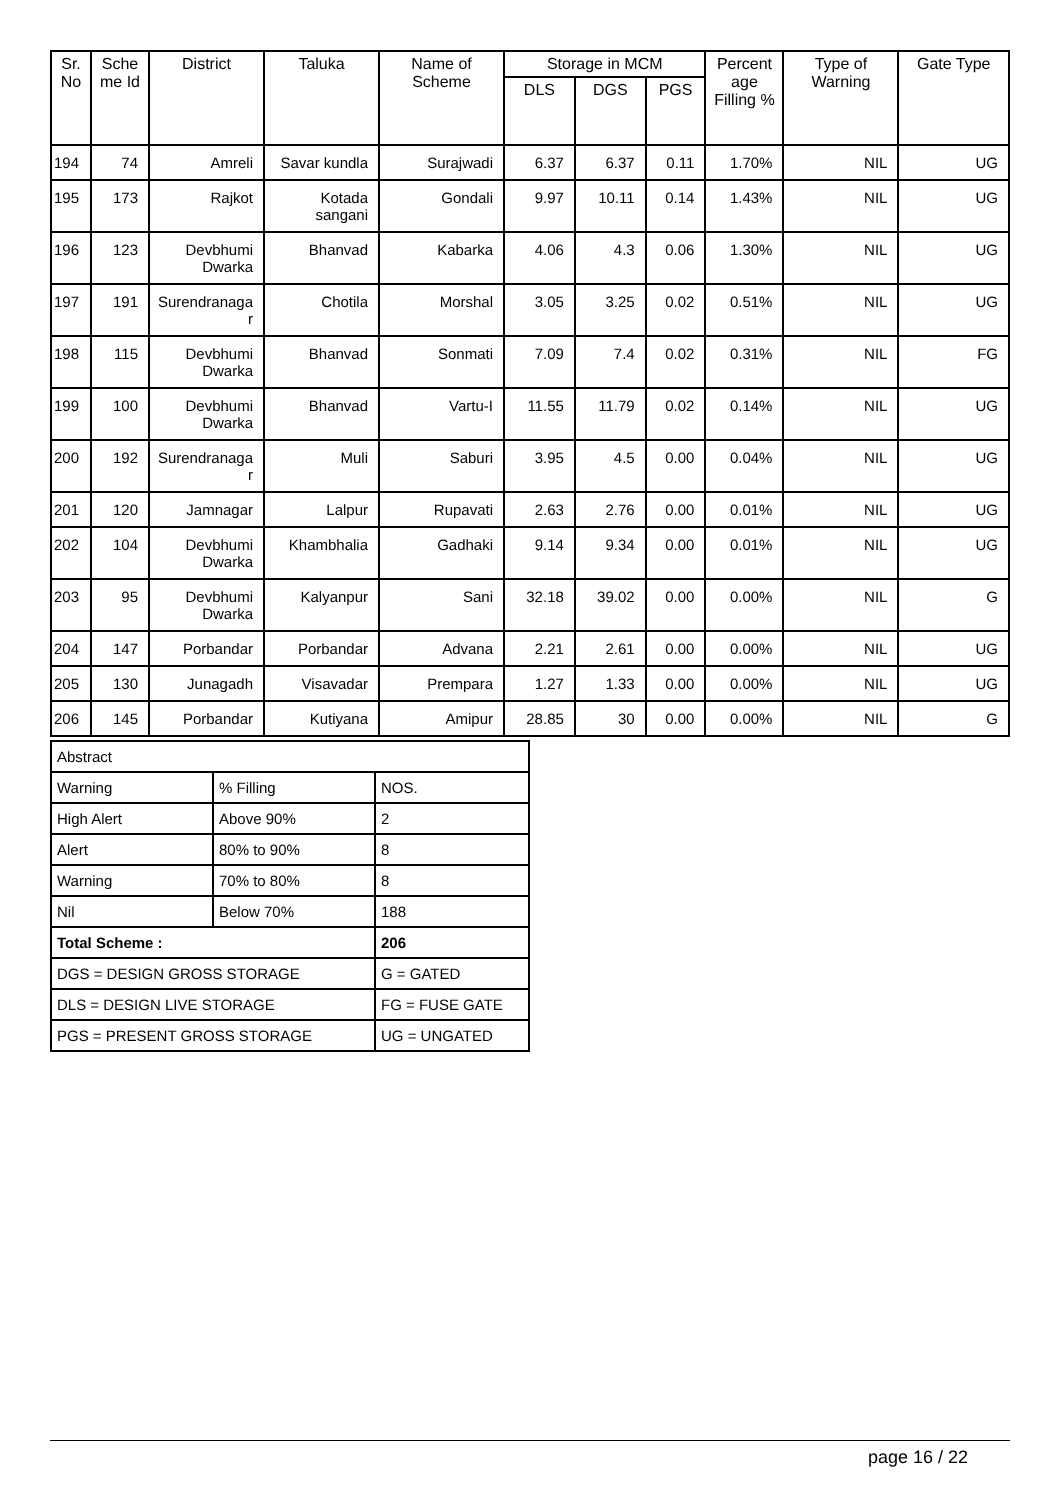| Sr. No | Sche me Id | District | Taluka | Name of Scheme | Storage in MCM | | | Percent age Filling % | Type of Warning | Gate Type |
| --- | --- | --- | --- | --- | --- | --- | --- | --- | --- | --- |
| | | | | | DLS | DGS | PGS | | | |
| 194 | 74 | Amreli | Savar kundla | Surajwadi | 6.37 | 6.37 | 0.11 | 1.70% | NIL | UG |
| 195 | 173 | Rajkot | Kotada sangani | Gondali | 9.97 | 10.11 | 0.14 | 1.43% | NIL | UG |
| 196 | 123 | Devbhumi Dwarka | Bhanvad | Kabarka | 4.06 | 4.3 | 0.06 | 1.30% | NIL | UG |
| 197 | 191 | Surendranaga r | Chotila | Morshal | 3.05 | 3.25 | 0.02 | 0.51% | NIL | UG |
| 198 | 115 | Devbhumi Dwarka | Bhanvad | Sonmati | 7.09 | 7.4 | 0.02 | 0.31% | NIL | FG |
| 199 | 100 | Devbhumi Dwarka | Bhanvad | Vartu-I | 11.55 | 11.79 | 0.02 | 0.14% | NIL | UG |
| 200 | 192 | Surendranaga r | Muli | Saburi | 3.95 | 4.5 | 0.00 | 0.04% | NIL | UG |
| 201 | 120 | Jamnagar | Lalpur | Rupavati | 2.63 | 2.76 | 0.00 | 0.01% | NIL | UG |
| 202 | 104 | Devbhumi Dwarka | Khambhalia | Gadhaki | 9.14 | 9.34 | 0.00 | 0.01% | NIL | UG |
| 203 | 95 | Devbhumi Dwarka | Kalyanpur | Sani | 32.18 | 39.02 | 0.00 | 0.00% | NIL | G |
| 204 | 147 | Porbandar | Porbandar | Advana | 2.21 | 2.61 | 0.00 | 0.00% | NIL | UG |
| 205 | 130 | Junagadh | Visavadar | Prempara | 1.27 | 1.33 | 0.00 | 0.00% | NIL | UG |
| 206 | 145 | Porbandar | Kutiyana | Amipur | 28.85 | 30 | 0.00 | 0.00% | NIL | G |
| Abstract | | |
| Warning | % Filling | NOS. |
| High Alert | Above 90% | 2 |
| Alert | 80% to 90% | 8 |
| Warning | 70% to 80% | 8 |
| Nil | Below 70% | 188 |
| Total Scheme : | | 206 |
| DGS = DESIGN GROSS STORAGE | | G = GATED |
| DLS = DESIGN LIVE STORAGE | | FG = FUSE GATE |
| PGS = PRESENT GROSS STORAGE | | UG = UNGATED |
page 16 / 22